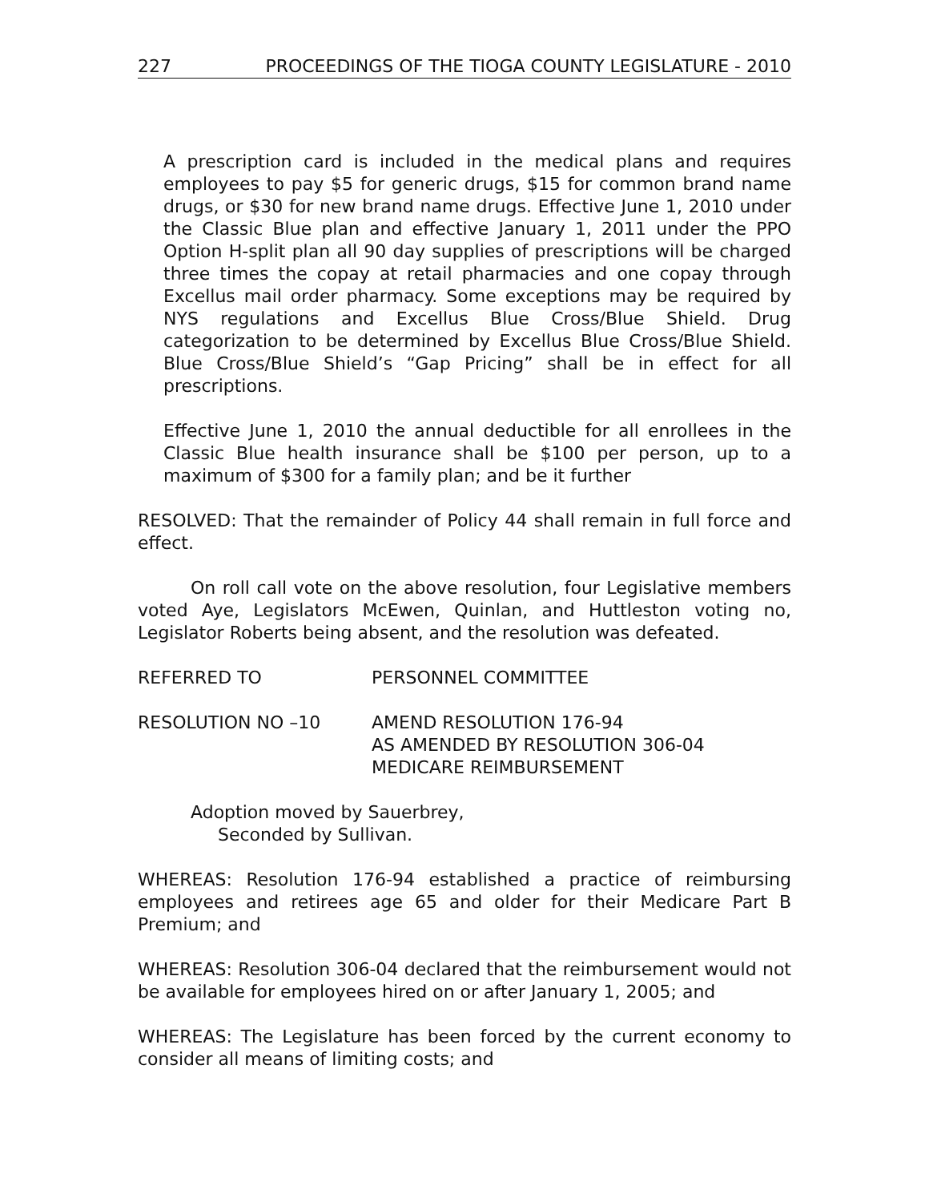227 PROCEEDINGS OF THE TIOGA COUNTY LEGISLATURE - 2010
A prescription card is included in the medical plans and requires employees to pay $5 for generic drugs, $15 for common brand name drugs, or $30 for new brand name drugs. Effective June 1, 2010 under the Classic Blue plan and effective January 1, 2011 under the PPO Option H-split plan all 90 day supplies of prescriptions will be charged three times the copay at retail pharmacies and one copay through Excellus mail order pharmacy. Some exceptions may be required by NYS regulations and Excellus Blue Cross/Blue Shield. Drug categorization to be determined by Excellus Blue Cross/Blue Shield. Blue Cross/Blue Shield’s “Gap Pricing” shall be in effect for all prescriptions.
Effective June 1, 2010 the annual deductible for all enrollees in the Classic Blue health insurance shall be $100 per person, up to a maximum of $300 for a family plan; and be it further
RESOLVED: That the remainder of Policy 44 shall remain in full force and effect.
On roll call vote on the above resolution, four Legislative members voted Aye, Legislators McEwen, Quinlan, and Huttleston voting no, Legislator Roberts being absent, and the resolution was defeated.
REFERRED TO PERSONNEL COMMITTEE
RESOLUTION NO –10 AMEND RESOLUTION 176-94
AS AMENDED BY RESOLUTION 306-04
MEDICARE REIMBURSEMENT
Adoption moved by Sauerbrey,
Seconded by Sullivan.
WHEREAS: Resolution 176-94 established a practice of reimbursing employees and retirees age 65 and older for their Medicare Part B Premium; and
WHEREAS: Resolution 306-04 declared that the reimbursement would not be available for employees hired on or after January 1, 2005; and
WHEREAS: The Legislature has been forced by the current economy to consider all means of limiting costs; and